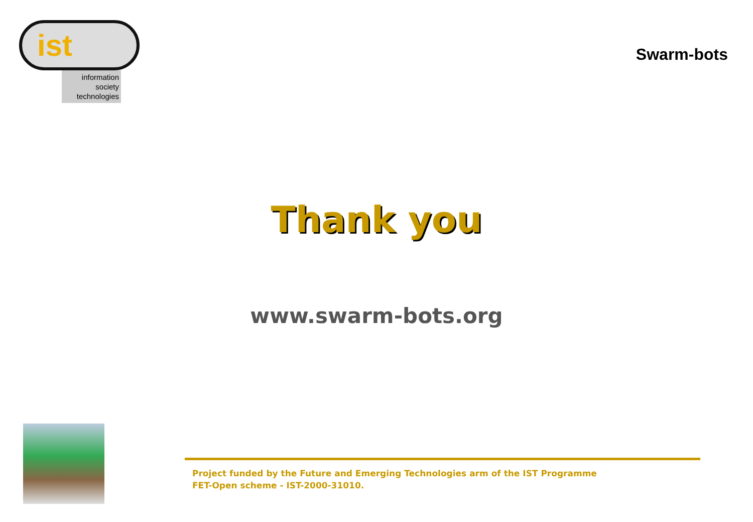ist
information
society
technologies
Swarm-bots
Thank you
www.swarm-bots.org
Project funded by the Future and Emerging Technologies arm of the IST Programme
FET-Open scheme - IST-2000-31010.